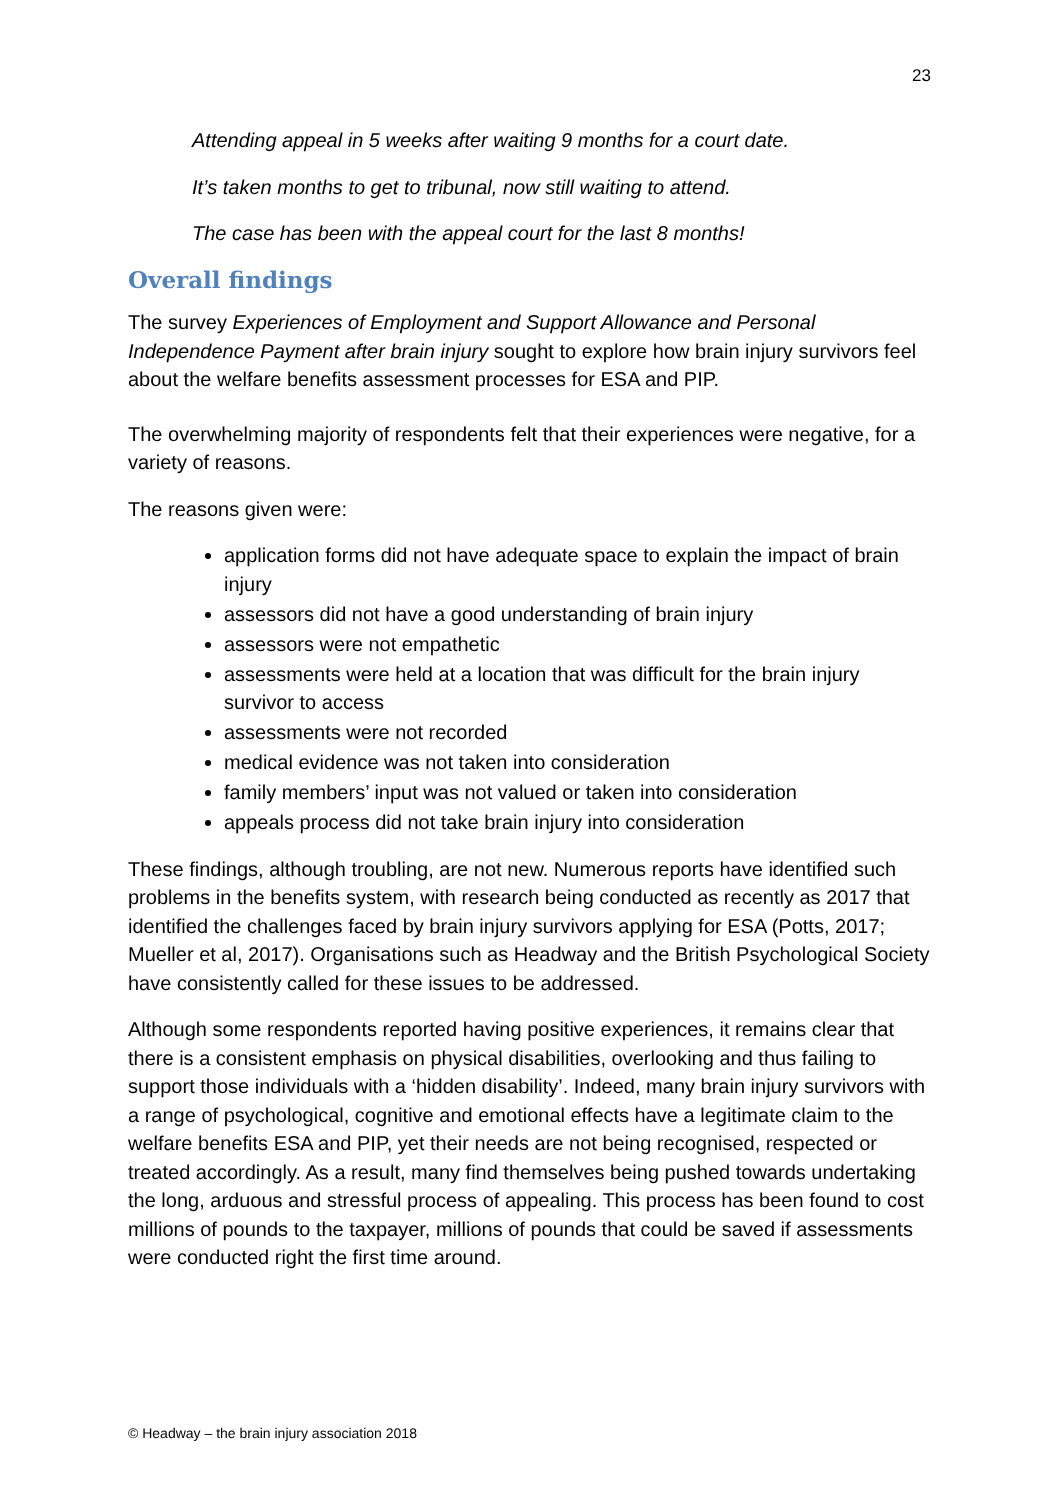23
Attending appeal in 5 weeks after waiting 9 months for a court date.
It’s taken months to get to tribunal, now still waiting to attend.
The case has been with the appeal court for the last 8 months!
Overall findings
The survey Experiences of Employment and Support Allowance and Personal Independence Payment after brain injury sought to explore how brain injury survivors feel about the welfare benefits assessment processes for ESA and PIP.
The overwhelming majority of respondents felt that their experiences were negative, for a variety of reasons.
The reasons given were:
application forms did not have adequate space to explain the impact of brain injury
assessors did not have a good understanding of brain injury
assessors were not empathetic
assessments were held at a location that was difficult for the brain injury survivor to access
assessments were not recorded
medical evidence was not taken into consideration
family members’ input was not valued or taken into consideration
appeals process did not take brain injury into consideration
These findings, although troubling, are not new. Numerous reports have identified such problems in the benefits system, with research being conducted as recently as 2017 that identified the challenges faced by brain injury survivors applying for ESA (Potts, 2017; Mueller et al, 2017). Organisations such as Headway and the British Psychological Society have consistently called for these issues to be addressed.
Although some respondents reported having positive experiences, it remains clear that there is a consistent emphasis on physical disabilities, overlooking and thus failing to support those individuals with a ‘hidden disability’. Indeed, many brain injury survivors with a range of psychological, cognitive and emotional effects have a legitimate claim to the welfare benefits ESA and PIP, yet their needs are not being recognised, respected or treated accordingly. As a result, many find themselves being pushed towards undertaking the long, arduous and stressful process of appealing. This process has been found to cost millions of pounds to the taxpayer, millions of pounds that could be saved if assessments were conducted right the first time around.
© Headway – the brain injury association 2018